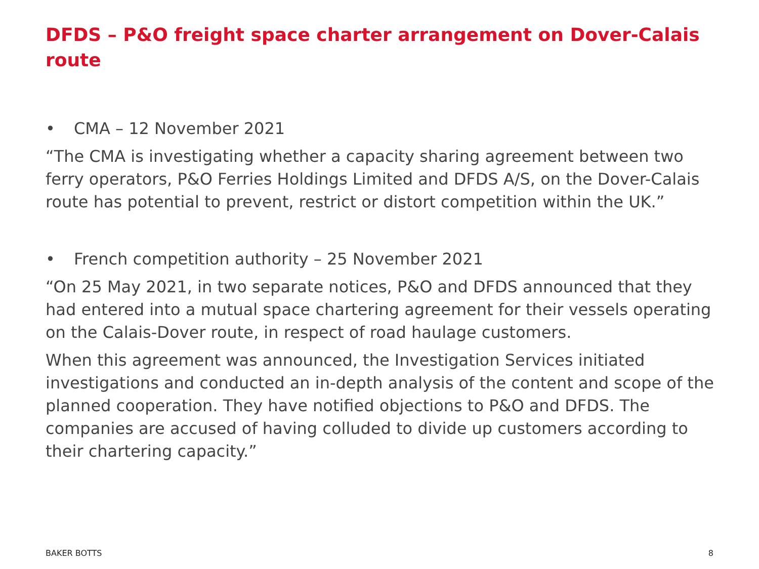DFDS – P&O freight space charter arrangement on Dover-Calais route
• CMA – 12 November 2021
“The CMA is investigating whether a capacity sharing agreement between two ferry operators, P&O Ferries Holdings Limited and DFDS A/S, on the Dover-Calais route has potential to prevent, restrict or distort competition within the UK.”
• French competition authority – 25 November 2021
“On 25 May 2021, in two separate notices, P&O and DFDS announced that they had entered into a mutual space chartering agreement for their vessels operating on the Calais-Dover route, in respect of road haulage customers.
When this agreement was announced, the Investigation Services initiated investigations and conducted an in-depth analysis of the content and scope of the planned cooperation. They have notified objections to P&O and DFDS. The companies are accused of having colluded to divide up customers according to their chartering capacity.”
BAKER BOTTS 8